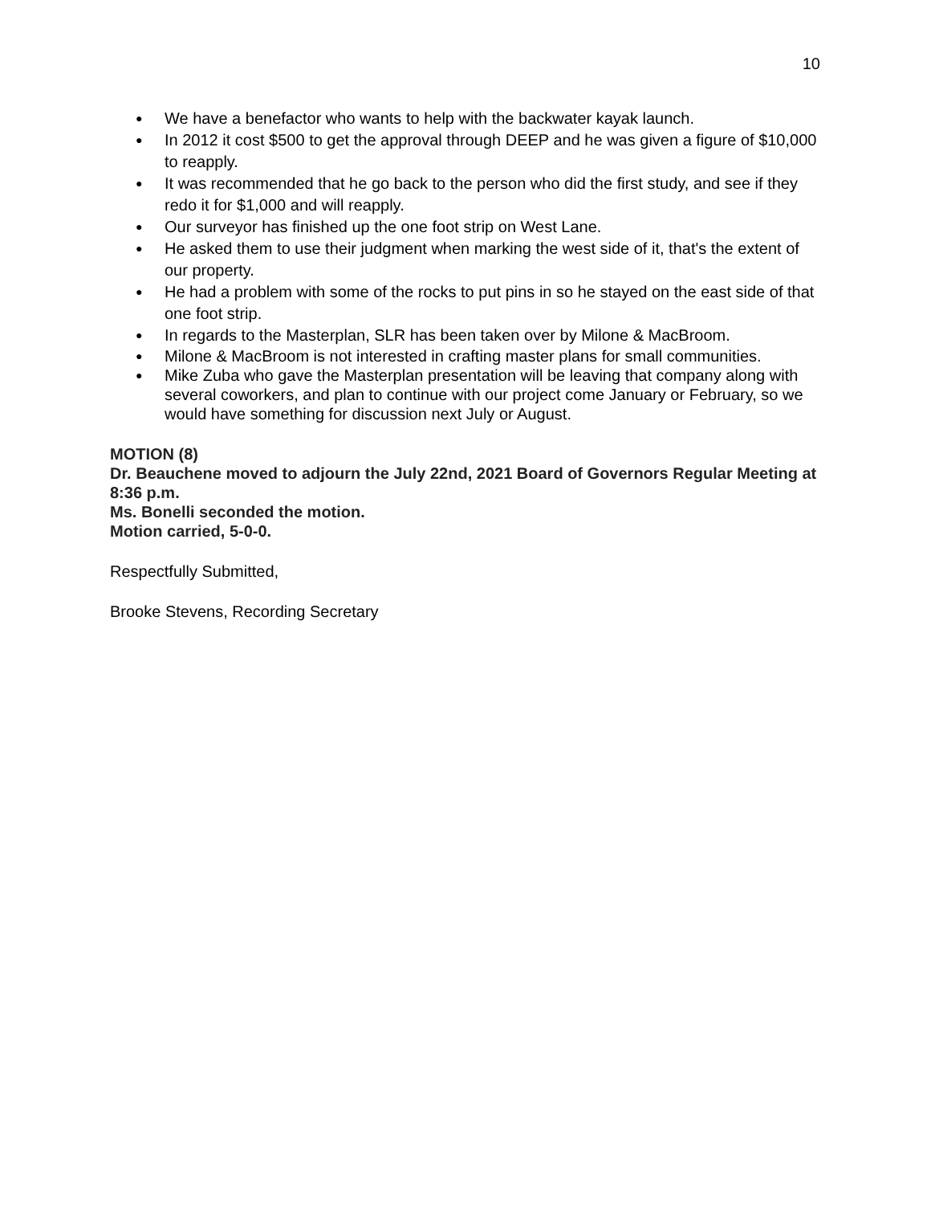10
● We have a benefactor who wants to help with the backwater kayak launch.
● In 2012 it cost $500 to get the approval through DEEP and he was given a figure of $10,000 to reapply.
● It was recommended that he go back to the person who did the first study, and see if they redo it for $1,000 and will reapply.
● Our surveyor has finished up the one foot strip on West Lane.
● He asked them to use their judgment when marking the west side of it, that's the extent of our property.
● He had a problem with some of the rocks to put pins in so he stayed on the east side of that one foot strip.
● In regards to the Masterplan, SLR has been taken over by Milone & MacBroom.
● Milone & MacBroom is not interested in crafting master plans for small communities.
● Mike Zuba who gave the Masterplan presentation will be leaving that company along with several coworkers, and plan to continue with our project come January or February, so we would have something for discussion next July or August.
MOTION (8)
Dr. Beauchene moved to adjourn the July 22nd, 2021 Board of Governors Regular Meeting at 8:36 p.m.
Ms. Bonelli seconded the motion.
Motion carried, 5-0-0.
Respectfully Submitted,
Brooke Stevens, Recording Secretary